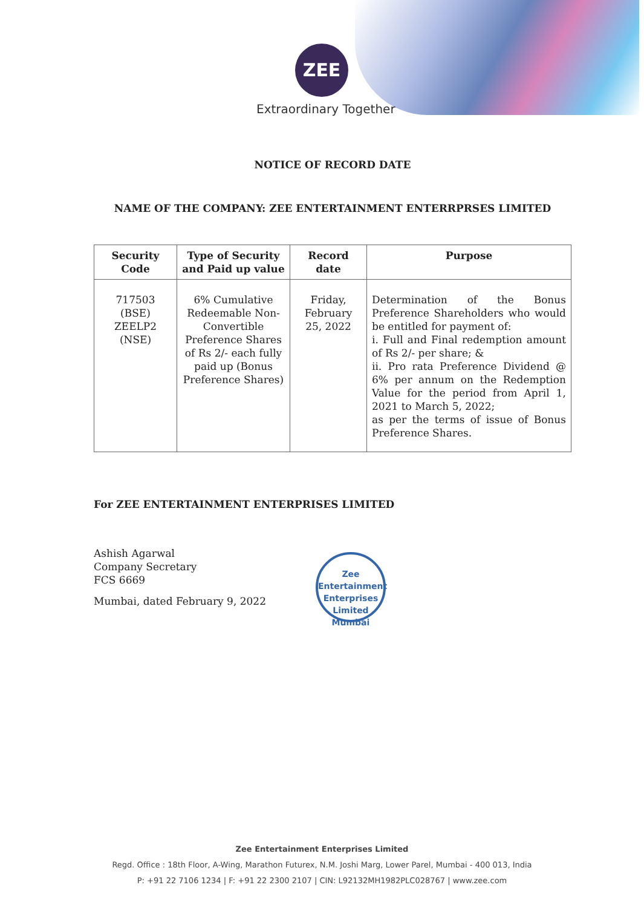ZEE
Extraordinary Together
NOTICE OF RECORD DATE
NAME OF THE COMPANY: ZEE ENTERTAINMENT ENTERRPRSES LIMITED
| Security Code | Type of Security and Paid up value | Record date | Purpose |
| --- | --- | --- | --- |
| 717503 (BSE) ZEELP2 (NSE) | 6% Cumulative Redeemable Non-Convertible Preference Shares of Rs 2/- each fully paid up (Bonus Preference Shares) | Friday, February 25, 2022 | Determination of the Bonus Preference Shareholders who would be entitled for payment of: i. Full and Final redemption amount of Rs 2/- per share; & ii. Pro rata Preference Dividend @ 6% per annum on the Redemption Value for the period from April 1, 2021 to March 5, 2022; as per the terms of issue of Bonus Preference Shares. |
For ZEE ENTERTAINMENT ENTERPRISES LIMITED
Ashish Agarwal
Company Secretary
FCS 6669
Mumbai, dated February 9, 2022
Zee Entertainment Enterprises Limited
Mumbai
Zee Entertainment Enterprises Limited
Regd. Office : 18th Floor, A-Wing, Marathon Futurex, N.M. Joshi Marg, Lower Parel, Mumbai - 400 013, India
P: +91 22 7106 1234 | F: +91 22 2300 2107 | CIN: L92132MH1982PLC028767 | www.zee.com